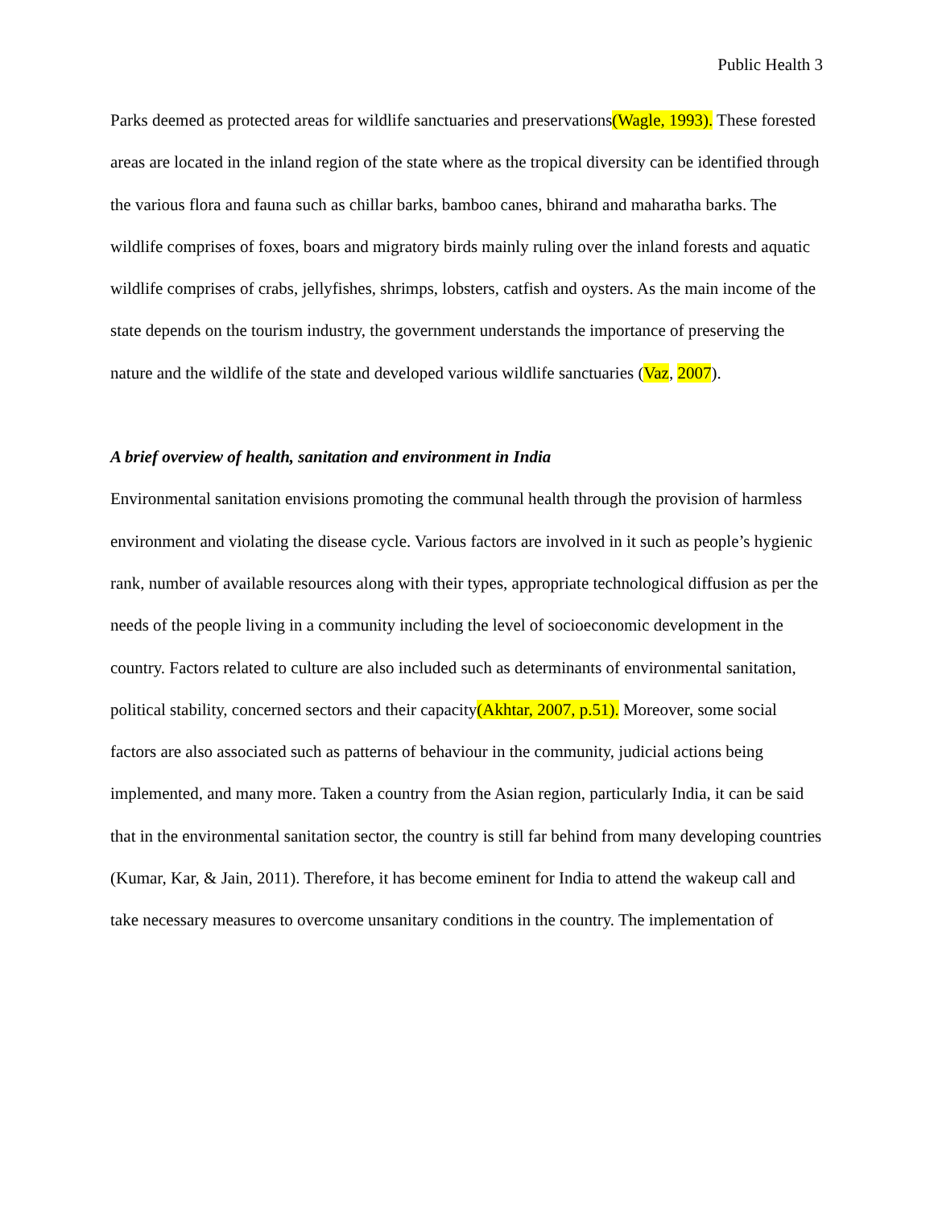Public Health 3
Parks deemed as protected areas for wildlife sanctuaries and preservations(Wagle, 1993). These forested areas are located in the inland region of the state where as the tropical diversity can be identified through the various flora and fauna such as chillar barks, bamboo canes, bhirand and maharatha barks. The wildlife comprises of foxes, boars and migratory birds mainly ruling over the inland forests and aquatic wildlife comprises of crabs, jellyfishes, shrimps, lobsters, catfish and oysters. As the main income of the state depends on the tourism industry, the government understands the importance of preserving the nature and the wildlife of the state and developed various wildlife sanctuaries (Vaz, 2007).
A brief overview of health, sanitation and environment in India
Environmental sanitation envisions promoting the communal health through the provision of harmless environment and violating the disease cycle. Various factors are involved in it such as people’s hygienic rank, number of available resources along with their types, appropriate technological diffusion as per the needs of the people living in a community including the level of socioeconomic development in the country. Factors related to culture are also included such as determinants of environmental sanitation, political stability, concerned sectors and their capacity(Akhtar, 2007, p.51). Moreover, some social factors are also associated such as patterns of behaviour in the community, judicial actions being implemented, and many more. Taken a country from the Asian region, particularly India, it can be said that in the environmental sanitation sector, the country is still far behind from many developing countries (Kumar, Kar, & Jain, 2011). Therefore, it has become eminent for India to attend the wakeup call and take necessary measures to overcome unsanitary conditions in the country. The implementation of